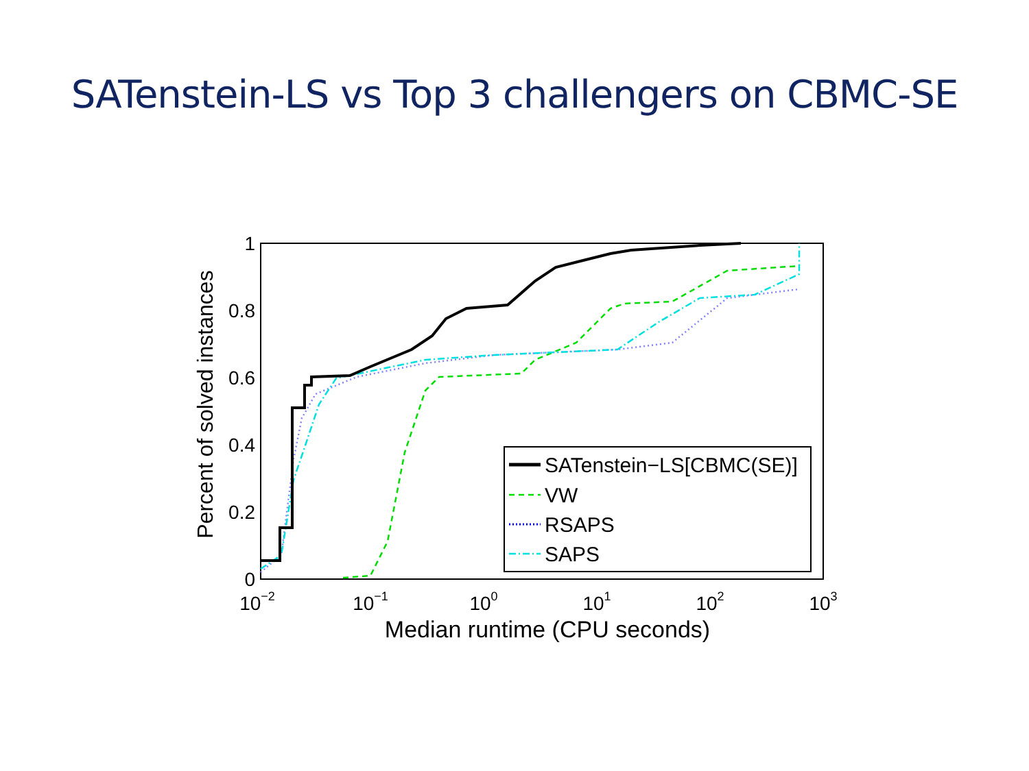SATenstein-LS vs Top 3 challengers on CBMC-SE
Percent of solved instances
1
0.8
0.6
0.4
0.2
0
10−2
10−1
100
101
102
103
Median runtime (CPU seconds)
SATenstein−LS[CBMC(SE)]
VW
RSAPS
SAPS